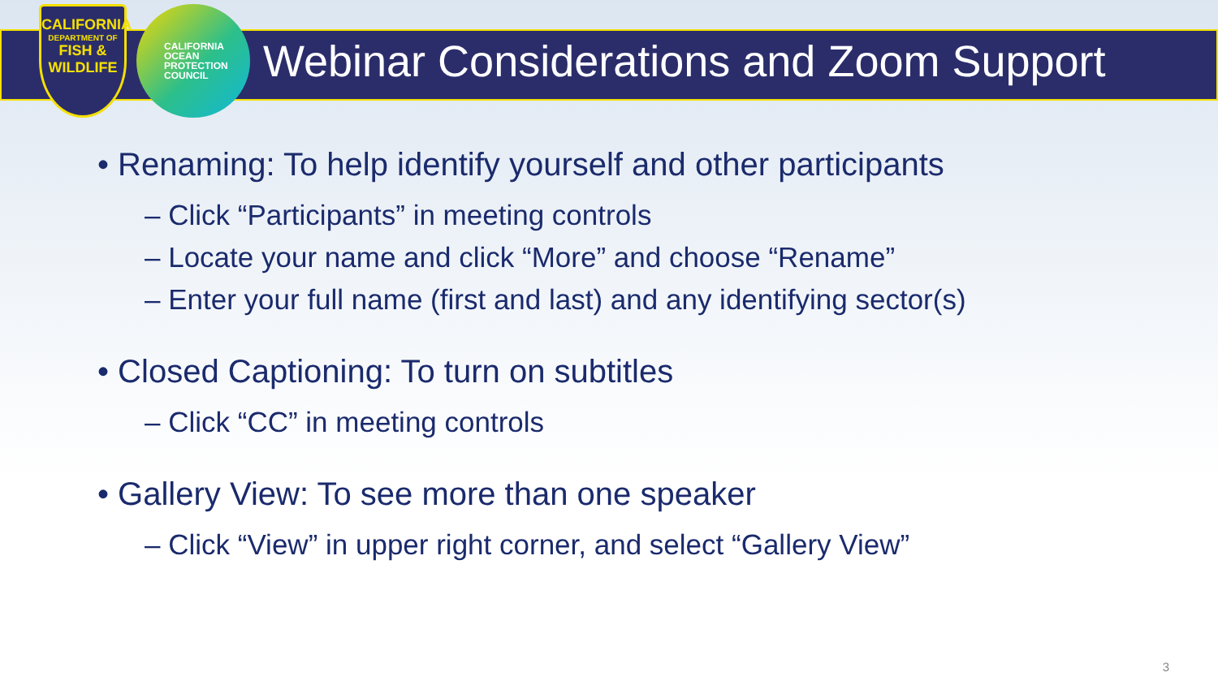CALIFORNIA
DEPARTMENT OF
FISH & WILDLIFE
CALIFORNIA
OCEAN
PROTECTION
COUNCIL
Webinar Considerations and Zoom Support
• Renaming: To help identify yourself and other participants
– Click “Participants” in meeting controls
– Locate your name and click “More” and choose “Rename”
– Enter your full name (first and last) and any identifying sector(s)
• Closed Captioning: To turn on subtitles
– Click “CC” in meeting controls
• Gallery View: To see more than one speaker
– Click “View” in upper right corner, and select “Gallery View”
3